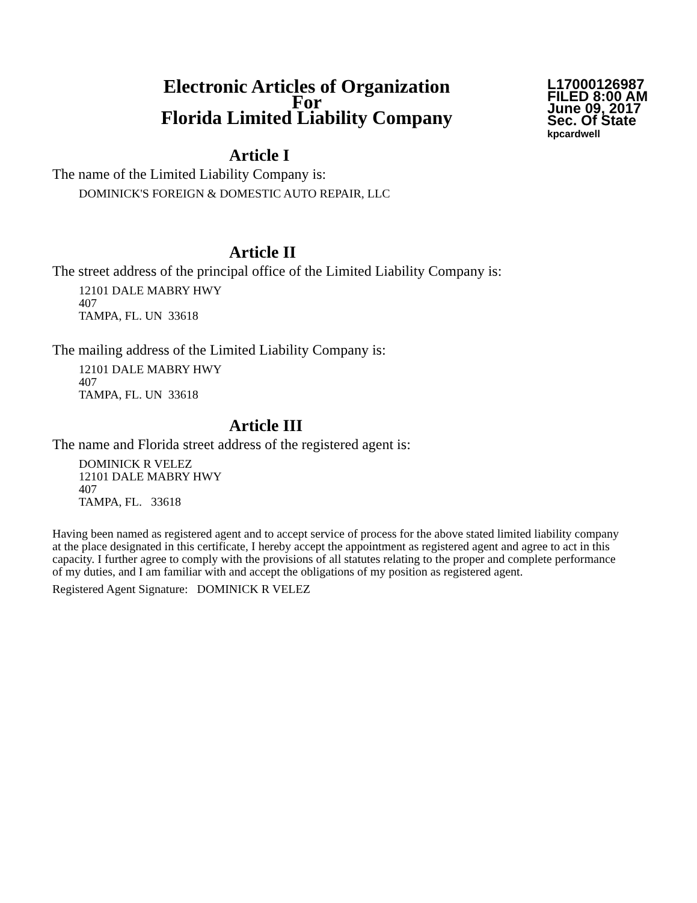Electronic Articles of Organization
For
Florida Limited Liability Company
L17000126987
FILED 8:00 AM
June 09, 2017
Sec. Of State
kpcardwell
Article I
The name of the Limited Liability Company is:
DOMINICK'S FOREIGN & DOMESTIC AUTO REPAIR, LLC
Article II
The street address of the principal office of the Limited Liability Company is:
12101 DALE MABRY HWY
407
TAMPA, FL. UN 33618
The mailing address of the Limited Liability Company is:
12101 DALE MABRY HWY
407
TAMPA, FL. UN 33618
Article III
The name and Florida street address of the registered agent is:
DOMINICK R VELEZ
12101 DALE MABRY HWY
407
TAMPA, FL. 33618
Having been named as registered agent and to accept service of process for the above stated limited liability company at the place designated in this certificate, I hereby accept the appointment as registered agent and agree to act in this capacity. I further agree to comply with the provisions of all statutes relating to the proper and complete performance of my duties, and I am familiar with and accept the obligations of my position as registered agent.
Registered Agent Signature: DOMINICK R VELEZ